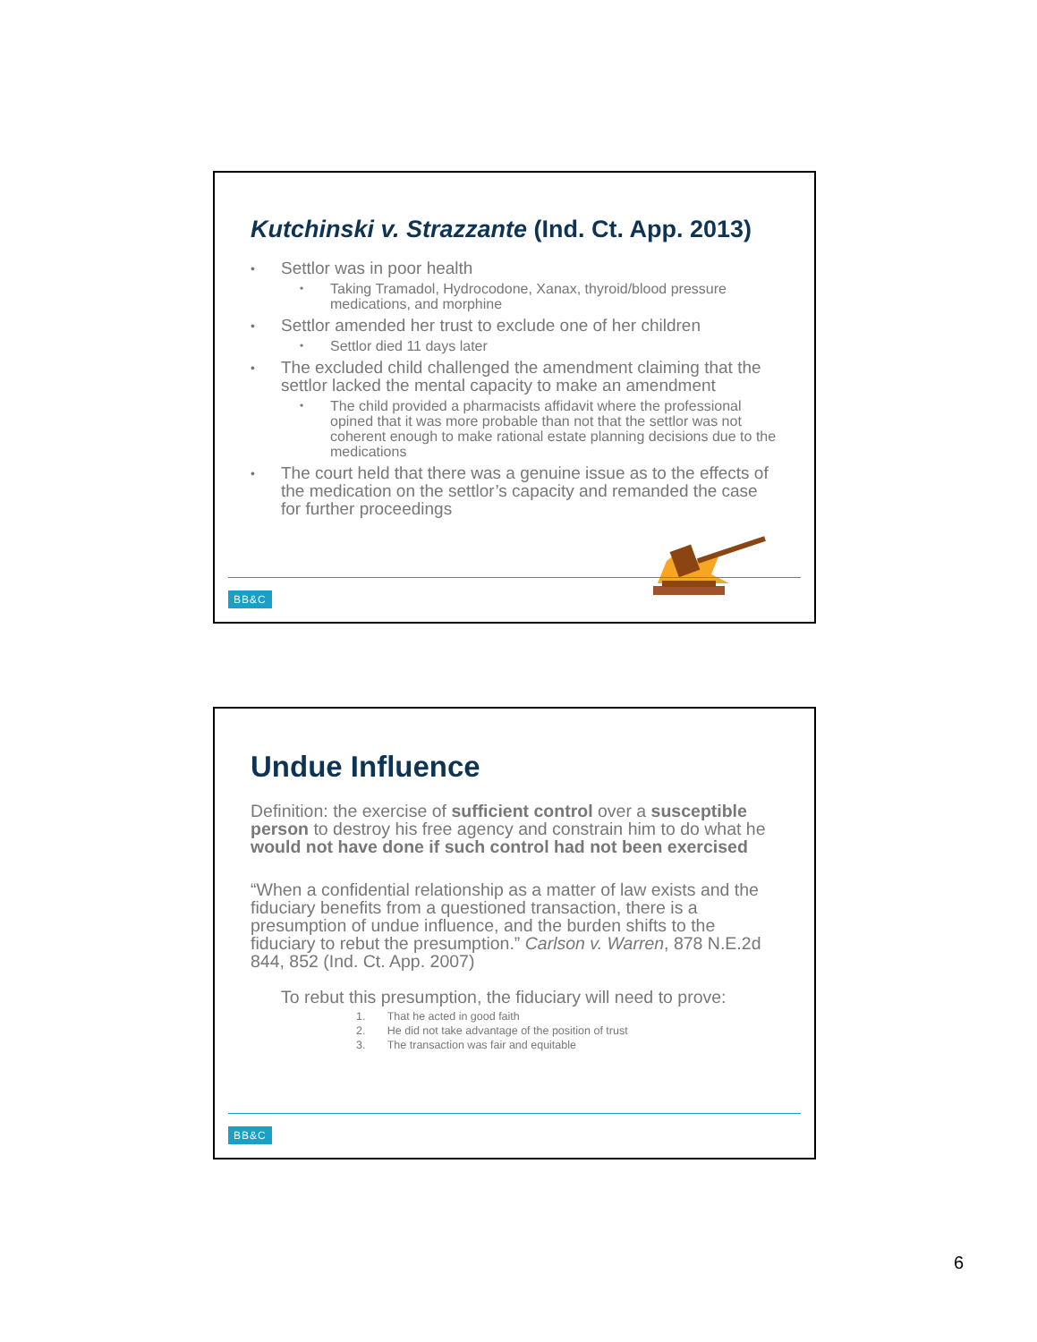Kutchinski v. Strazzante (Ind. Ct. App. 2013)
Settlor was in poor health
Taking Tramadol, Hydrocodone, Xanax, thyroid/blood pressure medications, and morphine
Settlor amended her trust to exclude one of her children
Settlor died 11 days later
The excluded child challenged the amendment claiming that the settlor lacked the mental capacity to make an amendment
The child provided a pharmacists affidavit where the professional opined that it was more probable than not that the settlor was not coherent enough to make rational estate planning decisions due to the medications
The court held that there was a genuine issue as to the effects of the medication on the settlor’s capacity and remanded the case for further proceedings
BB&C
Undue Influence
Definition: the exercise of sufficient control over a susceptible person to destroy his free agency and constrain him to do what he would not have done if such control had not been exercised
“When a confidential relationship as a matter of law exists and the fiduciary benefits from a questioned transaction, there is a presumption of undue influence, and the burden shifts to the fiduciary to rebut the presumption.” Carlson v. Warren, 878 N.E.2d 844, 852 (Ind. Ct. App. 2007)
To rebut this presumption, the fiduciary will need to prove:
1. That he acted in good faith
2. He did not take advantage of the position of trust
3. The transaction was fair and equitable
BB&C
6